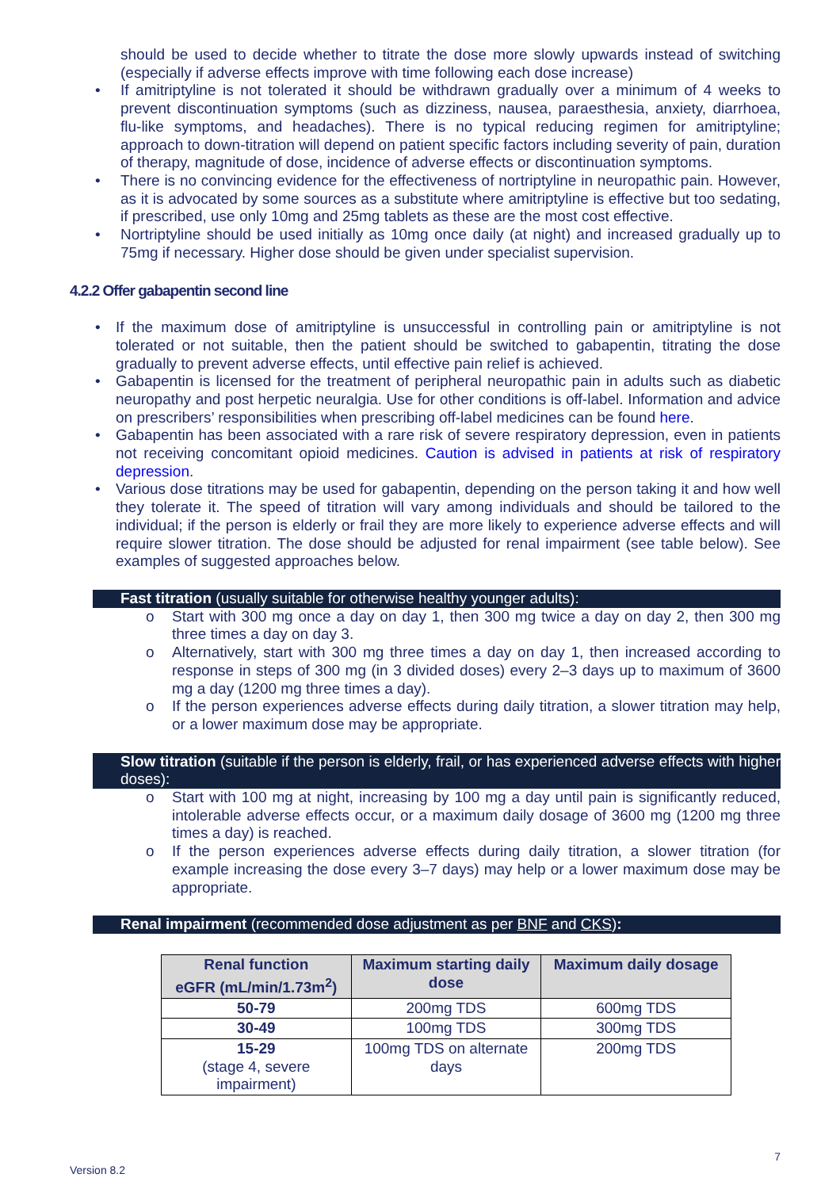should be used to decide whether to titrate the dose more slowly upwards instead of switching (especially if adverse effects improve with time following each dose increase)
• If amitriptyline is not tolerated it should be withdrawn gradually over a minimum of 4 weeks to prevent discontinuation symptoms (such as dizziness, nausea, paraesthesia, anxiety, diarrhoea, flu-like symptoms, and headaches). There is no typical reducing regimen for amitriptyline; approach to down-titration will depend on patient specific factors including severity of pain, duration of therapy, magnitude of dose, incidence of adverse effects or discontinuation symptoms.
• There is no convincing evidence for the effectiveness of nortriptyline in neuropathic pain. However, as it is advocated by some sources as a substitute where amitriptyline is effective but too sedating, if prescribed, use only 10mg and 25mg tablets as these are the most cost effective.
• Nortriptyline should be used initially as 10mg once daily (at night) and increased gradually up to 75mg if necessary. Higher dose should be given under specialist supervision.
4.2.2 Offer gabapentin second line
• If the maximum dose of amitriptyline is unsuccessful in controlling pain or amitriptyline is not tolerated or not suitable, then the patient should be switched to gabapentin, titrating the dose gradually to prevent adverse effects, until effective pain relief is achieved.
• Gabapentin is licensed for the treatment of peripheral neuropathic pain in adults such as diabetic neuropathy and post herpetic neuralgia. Use for other conditions is off-label. Information and advice on prescribers’ responsibilities when prescribing off-label medicines can be found here.
• Gabapentin has been associated with a rare risk of severe respiratory depression, even in patients not receiving concomitant opioid medicines. Caution is advised in patients at risk of respiratory depression.
• Various dose titrations may be used for gabapentin, depending on the person taking it and how well they tolerate it. The speed of titration will vary among individuals and should be tailored to the individual; if the person is elderly or frail they are more likely to experience adverse effects and will require slower titration. The dose should be adjusted for renal impairment (see table below). See examples of suggested approaches below.
Fast titration (usually suitable for otherwise healthy younger adults):
o Start with 300 mg once a day on day 1, then 300 mg twice a day on day 2, then 300 mg three times a day on day 3.
o Alternatively, start with 300 mg three times a day on day 1, then increased according to response in steps of 300 mg (in 3 divided doses) every 2–3 days up to maximum of 3600 mg a day (1200 mg three times a day).
o If the person experiences adverse effects during daily titration, a slower titration may help, or a lower maximum dose may be appropriate.
Slow titration (suitable if the person is elderly, frail, or has experienced adverse effects with higher doses):
o Start with 100 mg at night, increasing by 100 mg a day until pain is significantly reduced, intolerable adverse effects occur, or a maximum daily dosage of 3600 mg (1200 mg three times a day) is reached.
o If the person experiences adverse effects during daily titration, a slower titration (for example increasing the dose every 3–7 days) may help or a lower maximum dose may be appropriate.
Renal impairment (recommended dose adjustment as per BNF and CKS):
| Renal function eGFR (mL/min/1.73m<sup>2</sup>) | Maximum starting daily dose | Maximum daily dosage |
| --- | --- | --- |
| 50-79 | 200mg TDS | 600mg TDS |
| 30-49 | 100mg TDS | 300mg TDS |
| 15-29 (stage 4, severe impairment) | 100mg TDS on alternate days | 200mg TDS |
7
Version 8.2